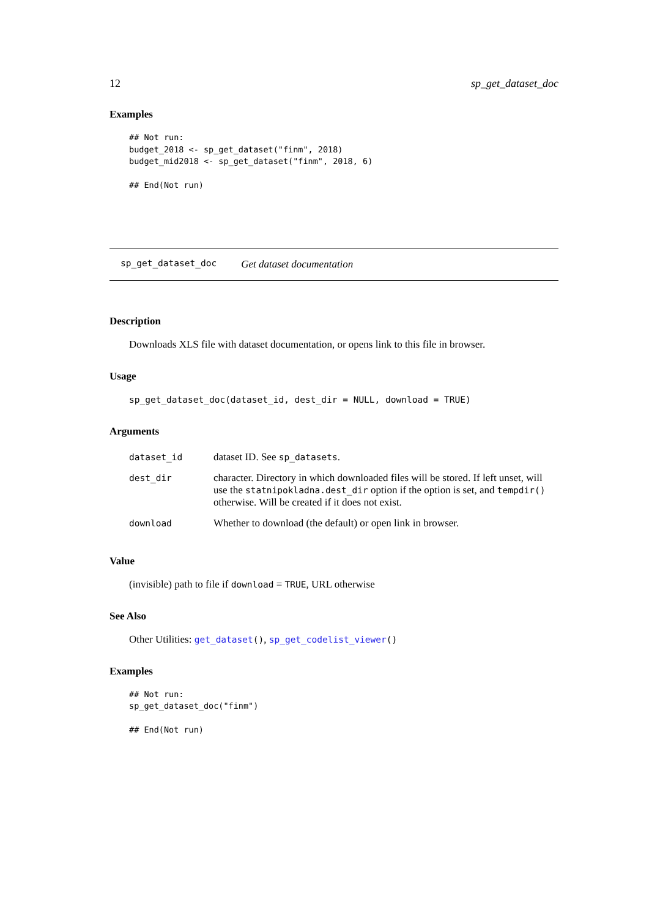12 sp_get_dataset_doc
Examples
## Not run:
budget_2018 <- sp_get_dataset("finm", 2018)
budget_mid2018 <- sp_get_dataset("finm", 2018, 6)

## End(Not run)
sp_get_dataset_doc Get dataset documentation
Description
Downloads XLS file with dataset documentation, or opens link to this file in browser.
Usage
sp_get_dataset_doc(dataset_id, dest_dir = NULL, download = TRUE)
Arguments
| dataset_id | dataset ID. See sp_datasets . |
| dest_dir | character. Directory in which downloaded files will be stored. If left unset, will use the statnipokladna.dest_dir option if the option is set, and tempdir() otherwise. Will be created if it does not exist. |
| download | Whether to download (the default) or open link in browser. |
Value
(invisible) path to file if download = TRUE, URL otherwise
See Also
Other Utilities: get_dataset(), sp_get_codelist_viewer()
Examples
## Not run:
sp_get_dataset_doc("finm")

## End(Not run)